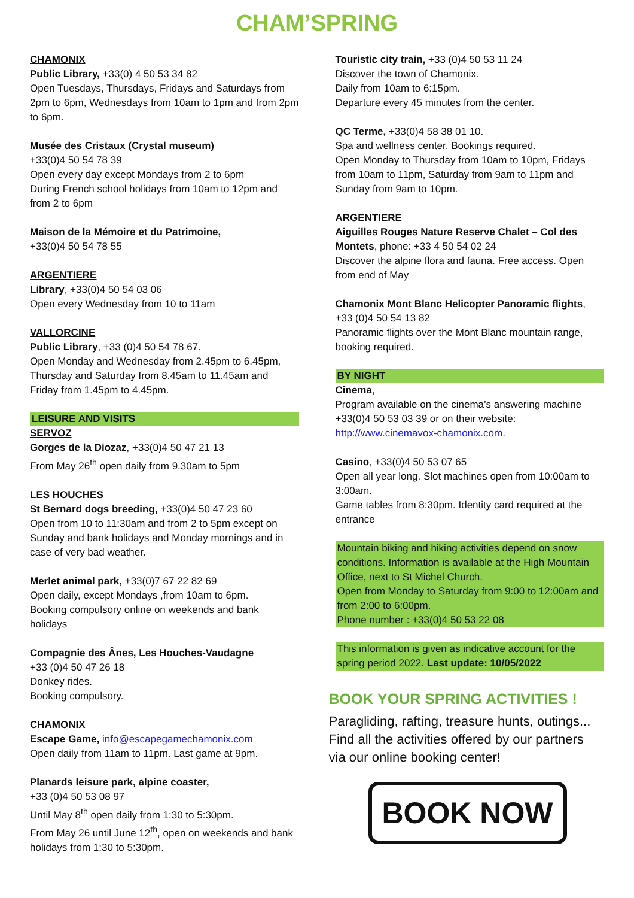CHAM’SPRING
CHAMONIX
Public Library, +33(0) 4 50 53 34 82
Open Tuesdays, Thursdays, Fridays and Saturdays from 2pm to 6pm, Wednesdays from 10am to 1pm and from 2pm to 6pm.
Musée des Cristaux (Crystal museum)
+33(0)4 50 54 78 39
Open every day except Mondays from 2 to 6pm
During French school holidays from 10am to 12pm and from 2 to 6pm
Maison de la Mémoire et du Patrimoine,
+33(0)4 50 54 78 55
ARGENTIERE
Library, +33(0)4 50 54 03 06
Open every Wednesday from 10 to 11am
VALLORCINE
Public Library, +33 (0)4 50 54 78 67.
Open Monday and Wednesday from 2.45pm to 6.45pm, Thursday and Saturday from 8.45am to 11.45am and Friday from 1.45pm to 4.45pm.
LEISURE AND VISITS
SERVOZ
Gorges de la Diozaz, +33(0)4 50 47 21 13
From May 26<sup>th</sup> open daily from 9.30am to 5pm
LES HOUCHES
St Bernard dogs breeding, +33(0)4 50 47 23 60
Open from 10 to 11:30am and from 2 to 5pm except on Sunday and bank holidays and Monday mornings and in case of very bad weather.
Merlet animal park, +33(0)7 67 22 82 69
Open daily, except Mondays ,from 10am to 6pm.
Booking compulsory online on weekends and bank holidays
Compagnie des Ânes, Les Houches-Vaudagne
+33 (0)4 50 47 26 18
Donkey rides.
Booking compulsory.
CHAMONIX
Escape Game, info@escapegamechamonix.com
Open daily from 11am to 11pm. Last game at 9pm.
Planards leisure park, alpine coaster,
+33 (0)4 50 53 08 97
Until May 8<sup>th</sup> open daily from 1:30 to 5:30pm.
From May 26 until June 12<sup>th</sup>, open on weekends and bank holidays from 1:30 to 5:30pm.
Touristic city train, +33 (0)4 50 53 11 24
Discover the town of Chamonix.
Daily from 10am to 6:15pm.
Departure every 45 minutes from the center.
QC Terme, +33(0)4 58 38 01 10.
Spa and wellness center. Bookings required.
Open Monday to Thursday from 10am to 10pm, Fridays from 10am to 11pm, Saturday from 9am to 11pm and Sunday from 9am to 10pm.
ARGENTIERE
Aiguilles Rouges Nature Reserve Chalet – Col des Montets, phone: +33 4 50 54 02 24
Discover the alpine flora and fauna. Free access. Open from end of May
Chamonix Mont Blanc Helicopter Panoramic flights,
+33 (0)4 50 54 13 82
Panoramic flights over the Mont Blanc mountain range, booking required.
BY NIGHT
Cinema,
Program available on the cinema’s answering machine +33(0)4 50 53 03 39 or on their website:
http://www.cinemavox-chamonix.com.
Casino, +33(0)4 50 53 07 65
Open all year long. Slot machines open from 10:00am to 3:00am.
Game tables from 8:30pm. Identity card required at the entrance
Mountain biking and hiking activities depend on snow conditions. Information is available at the High Mountain Office, next to St Michel Church.
Open from Monday to Saturday from 9:00 to 12:00am and from 2:00 to 6:00pm.
Phone number : +33(0)4 50 53 22 08
This information is given as indicative account for the spring period 2022. Last update: 10/05/2022
BOOK YOUR SPRING ACTIVITIES !
Paragliding, rafting, treasure hunts, outings...
Find all the activities offered by our partners via our online booking center!
BOOK NOW